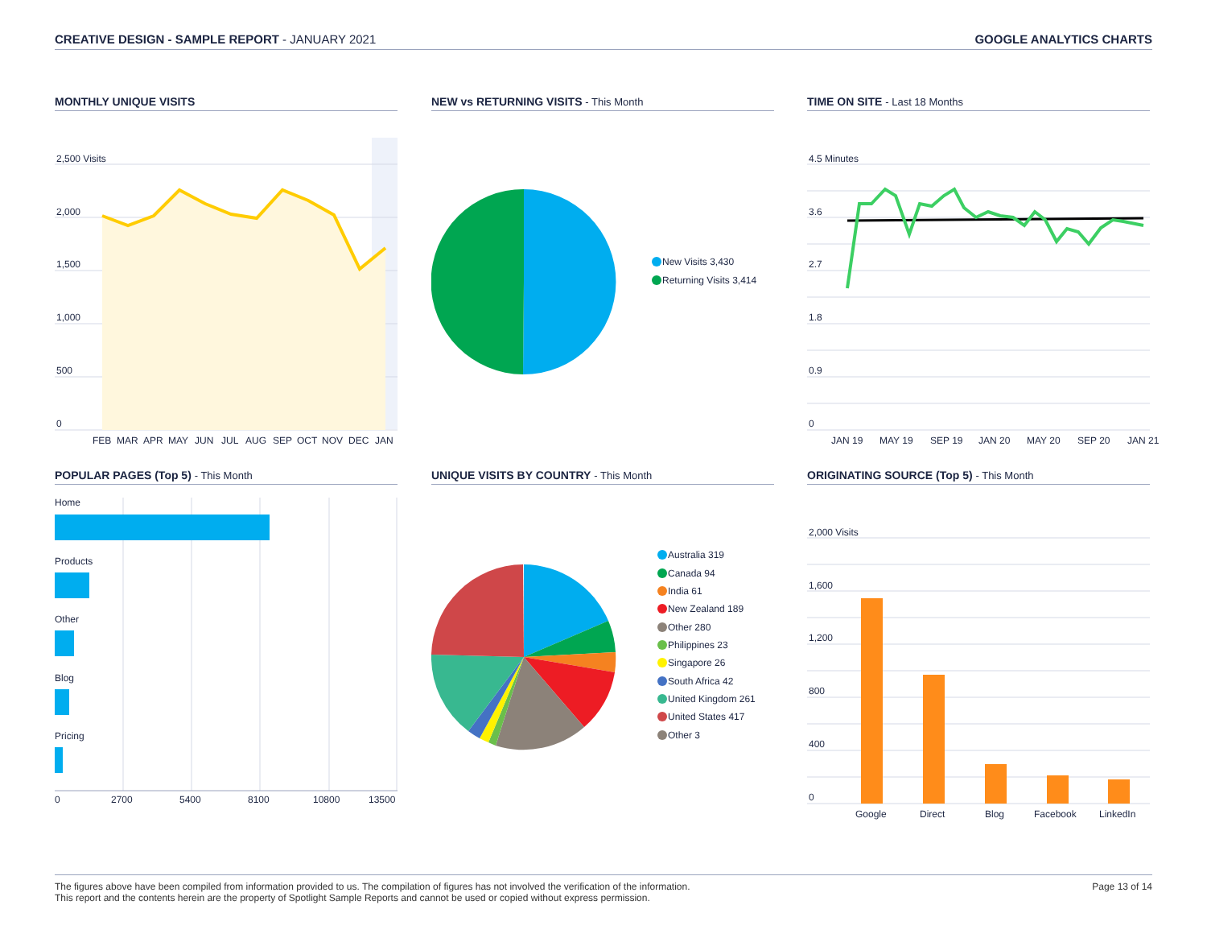CREATIVE DESIGN - SAMPLE REPORT - JANUARY 2021
GOOGLE ANALYTICS CHARTS
MONTHLY UNIQUE VISITS
2,500 Visits
2,000
1,500
1,000
500
0
FEB
MAR
APR
MAY
JUN
JUL
AUG
SEP
OCT
NOV
DEC
JAN
NEW vs RETURNING VISITS - This Month
New Visits 3,430
Returning Visits 3,414
TIME ON SITE - Last 18 Months
4.5 Minutes
3.6
2.7
1.8
0.9
0
JAN 19
MAY 19
SEP 19
JAN 20
MAY 20
SEP 20
JAN 21
POPULAR PAGES (Top 5) - This Month
Home
Products
Other
Blog
Pricing
0
2700
5400
8100
10800
13500
UNIQUE VISITS BY COUNTRY - This Month
Australia 319
Canada 94
India 61
New Zealand 189
Other 280
Philippines 23
Singapore 26
South Africa 42
United Kingdom 261
United States 417
Other 3
ORIGINATING SOURCE (Top 5) - This Month
2,000 Visits
1,600
1,200
800
400
0
Google
Direct
Blog
Facebook
LinkedIn
The figures above have been compiled from information provided to us. The compilation of figures has not involved the verification of the information.
This report and the contents herein are the property of Spotlight Sample Reports and cannot be used or copied without express permission.
Page 13 of 14